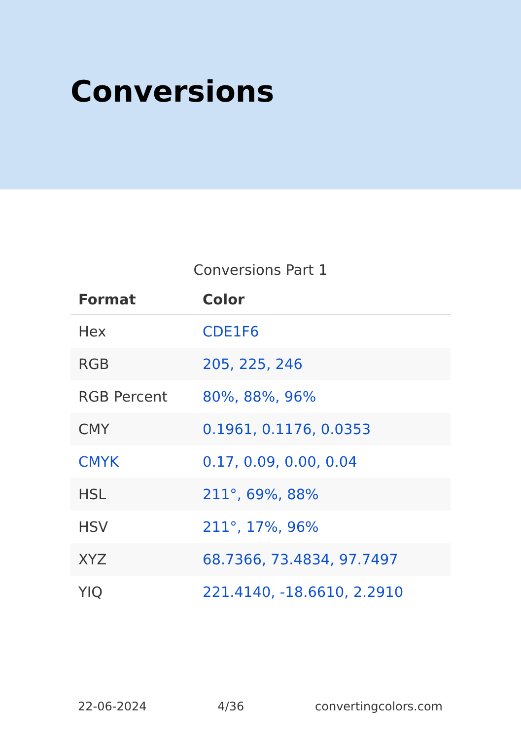Conversions
Conversions Part 1
| Format | Color |
| --- | --- |
| Hex | CDE1F6 |
| RGB | 205, 225, 246 |
| RGB Percent | 80%, 88%, 96% |
| CMY | 0.1961, 0.1176, 0.0353 |
| CMYK | 0.17, 0.09, 0.00, 0.04 |
| HSL | 211°, 69%, 88% |
| HSV | 211°, 17%, 96% |
| XYZ | 68.7366, 73.4834, 97.7497 |
| YIQ | 221.4140, -18.6610, 2.2910 |
22-06-2024 4/36 convertingcolors.com